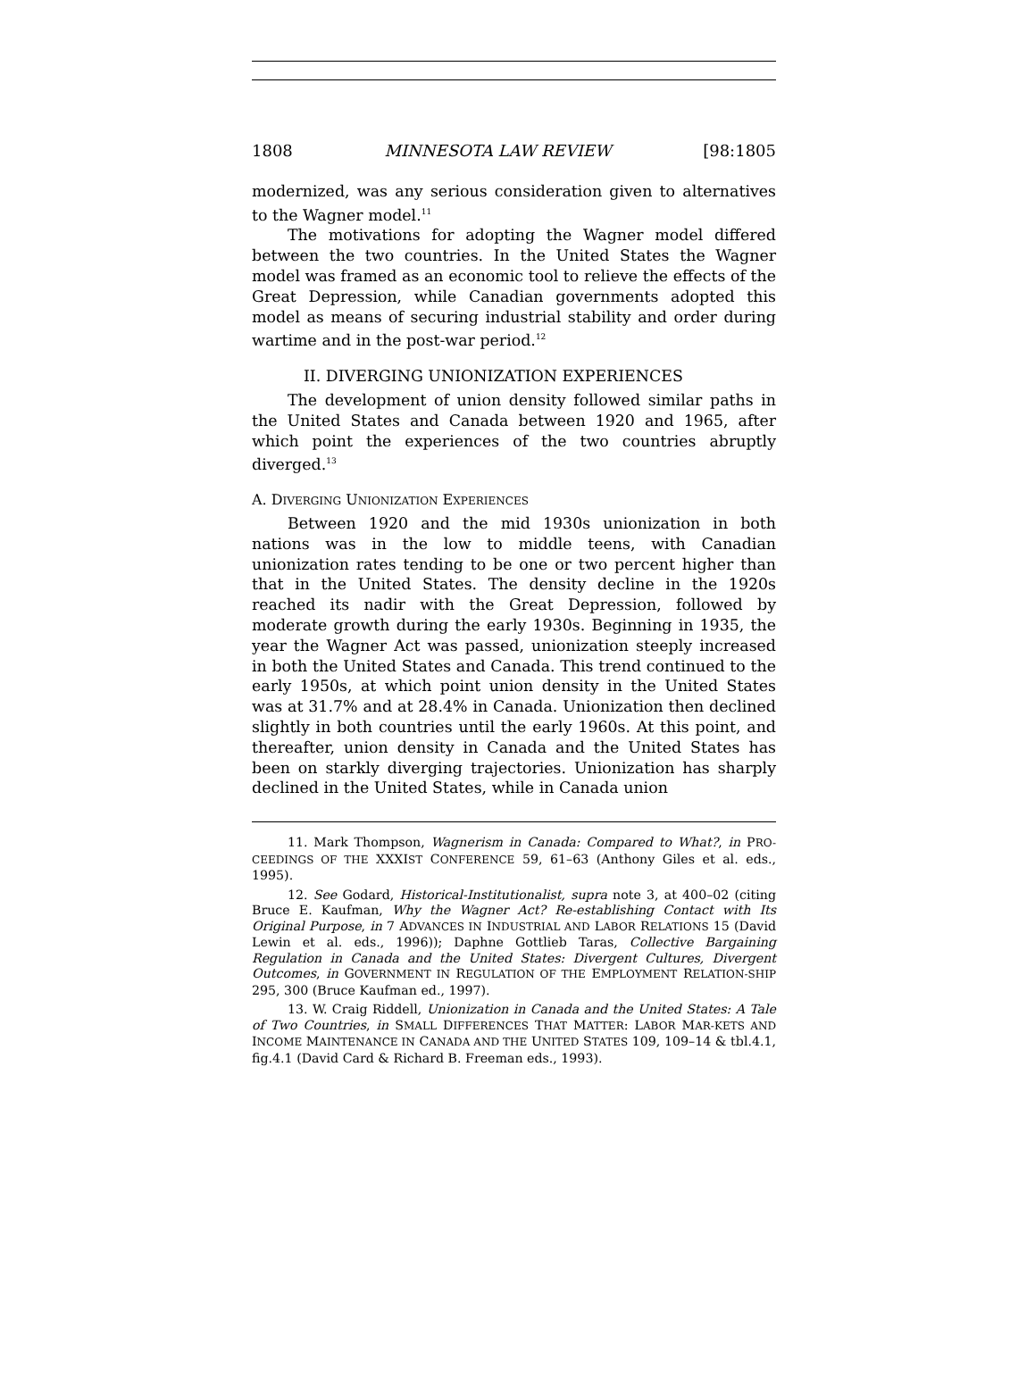1808 MINNESOTA LAW REVIEW [98:1805
modernized, was any serious consideration given to alternatives to the Wagner model.<sup>11</sup>
The motivations for adopting the Wagner model differed between the two countries. In the United States the Wagner model was framed as an economic tool to relieve the effects of the Great Depression, while Canadian governments adopted this model as means of securing industrial stability and order during wartime and in the post-war period.<sup>12</sup>
II. DIVERGING UNIONIZATION EXPERIENCES
The development of union density followed similar paths in the United States and Canada between 1920 and 1965, after which point the experiences of the two countries abruptly diverged.<sup>13</sup>
A. DIVERGING UNIONIZATION EXPERIENCES
Between 1920 and the mid 1930s unionization in both nations was in the low to middle teens, with Canadian unionization rates tending to be one or two percent higher than that in the United States. The density decline in the 1920s reached its nadir with the Great Depression, followed by moderate growth during the early 1930s. Beginning in 1935, the year the Wagner Act was passed, unionization steeply increased in both the United States and Canada. This trend continued to the early 1950s, at which point union density in the United States was at 31.7% and at 28.4% in Canada. Unionization then declined slightly in both countries until the early 1960s. At this point, and thereafter, union density in Canada and the United States has been on starkly diverging trajectories. Unionization has sharply declined in the United States, while in Canada union
11. Mark Thompson, Wagnerism in Canada: Compared to What?, in PRO-CEEDINGS OF THE XXXIST CONFERENCE 59, 61–63 (Anthony Giles et al. eds., 1995).
12. See Godard, Historical-Institutionalist, supra note 3, at 400–02 (citing Bruce E. Kaufman, Why the Wagner Act? Re-establishing Contact with Its Original Purpose, in 7 ADVANCES IN INDUSTRIAL AND LABOR RELATIONS 15 (David Lewin et al. eds., 1996)); Daphne Gottlieb Taras, Collective Bargaining Regulation in Canada and the United States: Divergent Cultures, Divergent Outcomes, in GOVERNMENT IN REGULATION OF THE EMPLOYMENT RELATION-SHIP 295, 300 (Bruce Kaufman ed., 1997).
13. W. Craig Riddell, Unionization in Canada and the United States: A Tale of Two Countries, in SMALL DIFFERENCES THAT MATTER: LABOR MAR-KETS AND INCOME MAINTENANCE IN CANADA AND THE UNITED STATES 109, 109–14 & tbl.4.1, fig.4.1 (David Card & Richard B. Freeman eds., 1993).